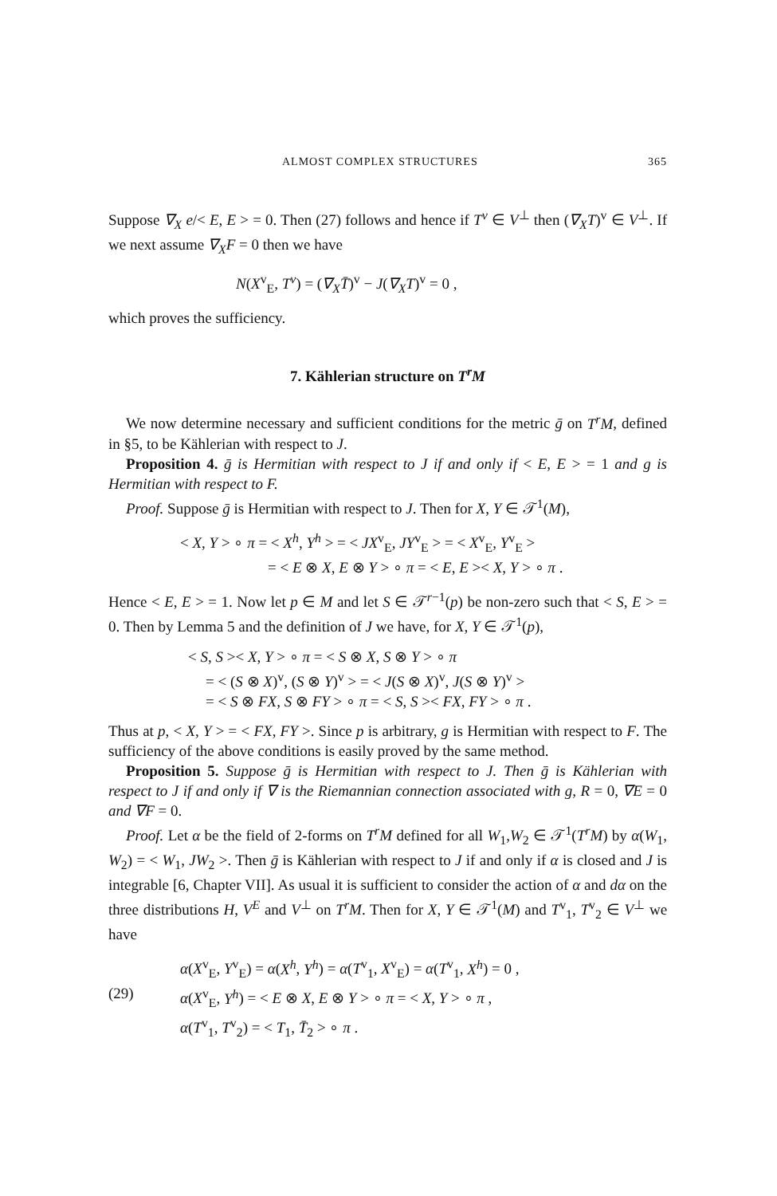ALMOST COMPLEX STRUCTURES 365
Suppose ∇<sub>X</sub> e/< E, E > = 0. Then (27) follows and hence if T<sup>v</sup> ∈ V<sup>⊥</sup> then (∇<sub>X</sub>T)<sup>v</sup> ∈ V<sup>⊥</sup>. If we next assume ∇<sub>X</sub>F = 0 then we have
N(X<sup>v</sup><sub>E</sub>, T<sup>v</sup>) = (∇<sub>X</sub>T̄)<sup>v</sup> − J(∇<sub>X</sub>T)<sup>v</sup> = 0 ,
which proves the sufficiency.
7. Kählerian structure on T<sup>r</sup>M
We now determine necessary and sufficient conditions for the metric ḡ on T<sup>r</sup>M, defined in §5, to be Kählerian with respect to J.
Proposition 4. ḡ is Hermitian with respect to J if and only if < E, E > = 1 and g is Hermitian with respect to F.
Proof. Suppose ḡ is Hermitian with respect to J. Then for X, Y ∈ 𝒯<sup>1</sup>(M),
< X, Y > ∘ π = < X<sup>h</sup>, Y<sup>h</sup> > = < JX<sup>v</sup><sub>E</sub>, JY<sup>v</sup><sub>E</sub> > = < X<sup>v</sup><sub>E</sub>, Y<sup>v</sup><sub>E</sub> >
= < E ⊗ X, E ⊗ Y > ∘ π = < E, E >< X, Y > ∘ π .
Hence < E, E > = 1. Now let p ∈ M and let S ∈ 𝒯<sup>r−1</sup>(p) be non-zero such that < S, E > = 0. Then by Lemma 5 and the definition of J we have, for X, Y ∈ 𝒯<sup>1</sup>(p),
< S, S >< X, Y > ∘ π = < S ⊗ X, S ⊗ Y > ∘ π
= < (S ⊗ X)<sup>v</sup>, (S ⊗ Y)<sup>v</sup> > = < J(S ⊗ X)<sup>v</sup>, J(S ⊗ Y)<sup>v</sup> >
= < S ⊗ FX, S ⊗ FY > ∘ π = < S, S >< FX, FY > ∘ π .
Thus at p, < X, Y > = < FX, FY >. Since p is arbitrary, g is Hermitian with respect to F. The sufficiency of the above conditions is easily proved by the same method.
Proposition 5. Suppose ḡ is Hermitian with respect to J. Then ḡ is Kählerian with respect to J if and only if ∇ is the Riemannian connection associated with g, R = 0, ∇E = 0 and ∇F = 0.
Proof. Let α be the field of 2-forms on T<sup>r</sup>M defined for all W<sub>1</sub>,W<sub>2</sub> ∈ 𝒯<sup>1</sup>(T<sup>r</sup>M) by α(W<sub>1</sub>, W<sub>2</sub>) = < W<sub>1</sub>, JW<sub>2</sub> >. Then ḡ is Kählerian with respect to J if and only if α is closed and J is integrable [6, Chapter VII]. As usual it is sufficient to consider the action of α and dα on the three distributions H, V<sup>E</sup> and V<sup>⊥</sup> on T<sup>r</sup>M. Then for X, Y ∈ 𝒯<sup>1</sup>(M) and T<sup>v</sup><sub>1</sub>, T<sup>v</sup><sub>2</sub> ∈ V<sup>⊥</sup> we have
α(X<sup>v</sup><sub>E</sub>, Y<sup>v</sup><sub>E</sub>) = α(X<sup>h</sup>, Y<sup>h</sup>) = α(T<sup>v</sup><sub>1</sub>, X<sup>v</sup><sub>E</sub>) = α(T<sup>v</sup><sub>1</sub>, X<sup>h</sup>) = 0 ,
(29) α(X<sup>v</sup><sub>E</sub>, Y<sup>h</sup>) = < E ⊗ X, E ⊗ Y > ∘ π = < X, Y > ∘ π ,
α(T<sup>v</sup><sub>1</sub>, T<sup>v</sup><sub>2</sub>) = < T<sub>1</sub>, T̄<sub>2</sub> > ∘ π .